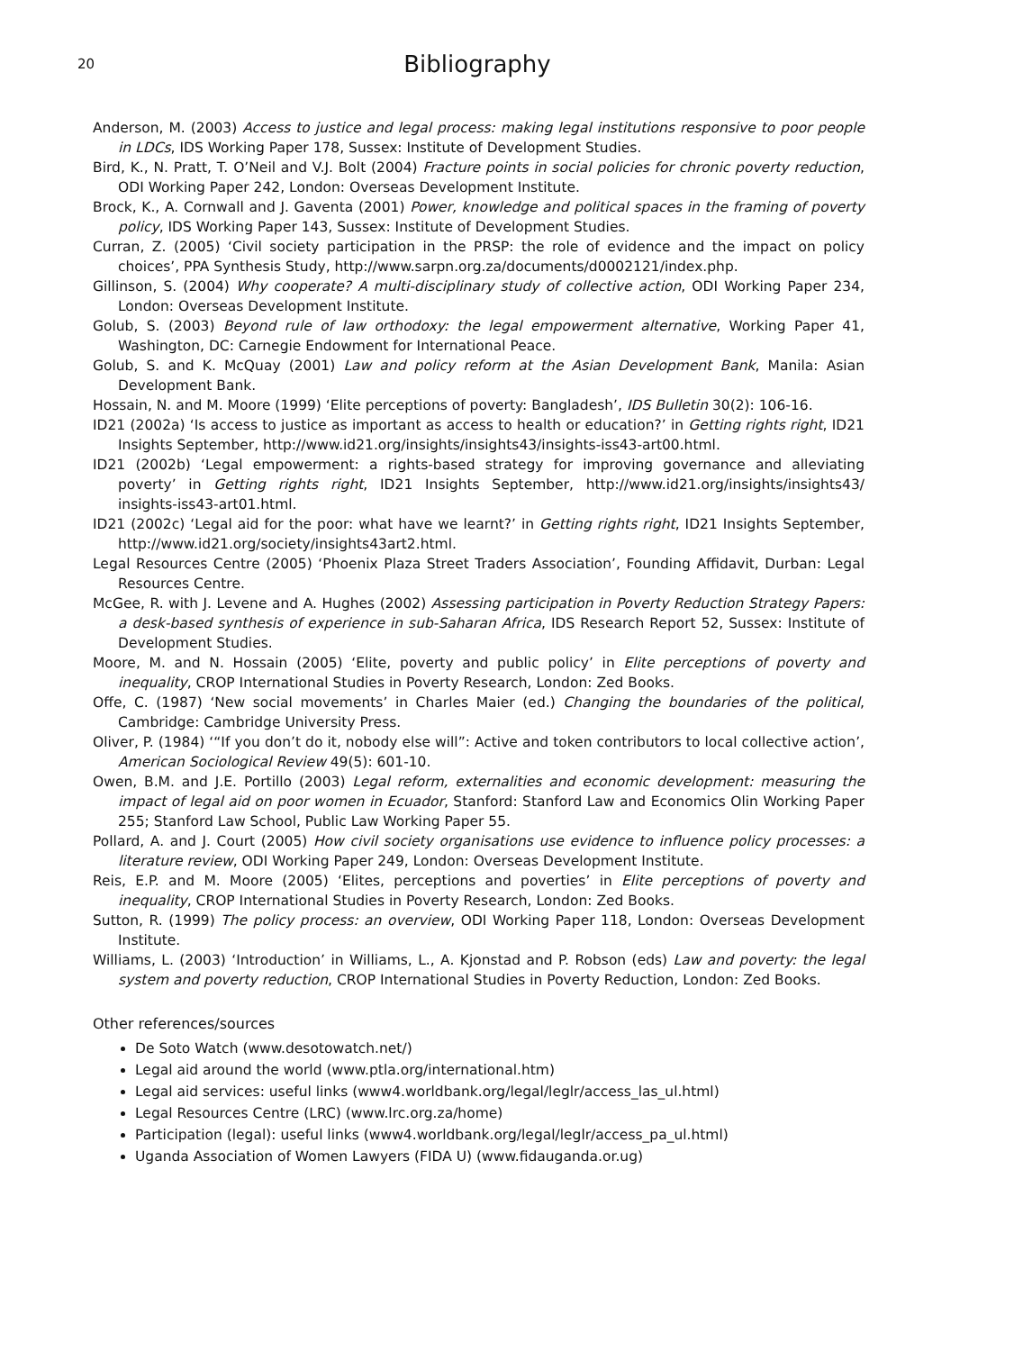20
Bibliography
Anderson, M. (2003) Access to justice and legal process: making legal institutions responsive to poor people in LDCs, IDS Working Paper 178, Sussex: Institute of Development Studies.
Bird, K., N. Pratt, T. O’Neil and V.J. Bolt (2004) Fracture points in social policies for chronic poverty reduction, ODI Working Paper 242, London: Overseas Development Institute.
Brock, K., A. Cornwall and J. Gaventa (2001) Power, knowledge and political spaces in the framing of poverty policy, IDS Working Paper 143, Sussex: Institute of Development Studies.
Curran, Z. (2005) ‘Civil society participation in the PRSP: the role of evidence and the impact on policy choices’, PPA Synthesis Study, http://www.sarpn.org.za/documents/d0002121/index.php.
Gillinson, S. (2004) Why cooperate? A multi-disciplinary study of collective action, ODI Working Paper 234, London: Overseas Development Institute.
Golub, S. (2003) Beyond rule of law orthodoxy: the legal empowerment alternative, Working Paper 41, Washington, DC: Carnegie Endowment for International Peace.
Golub, S. and K. McQuay (2001) Law and policy reform at the Asian Development Bank, Manila: Asian Development Bank.
Hossain, N. and M. Moore (1999) ‘Elite perceptions of poverty: Bangladesh’, IDS Bulletin 30(2): 106-16.
ID21 (2002a) ‘Is access to justice as important as access to health or education?’ in Getting rights right, ID21 Insights September, http://www.id21.org/insights/insights43/insights-iss43-art00.html.
ID21 (2002b) ‘Legal empowerment: a rights-based strategy for improving governance and alleviating poverty’ in Getting rights right, ID21 Insights September, http://www.id21.org/insights/insights43/ insights-iss43-art01.html.
ID21 (2002c) ‘Legal aid for the poor: what have we learnt?’ in Getting rights right, ID21 Insights September, http://www.id21.org/society/insights43art2.html.
Legal Resources Centre (2005) ‘Phoenix Plaza Street Traders Association’, Founding Affidavit, Durban: Legal Resources Centre.
McGee, R. with J. Levene and A. Hughes (2002) Assessing participation in Poverty Reduction Strategy Papers: a desk-based synthesis of experience in sub-Saharan Africa, IDS Research Report 52, Sussex: Institute of Development Studies.
Moore, M. and N. Hossain (2005) ‘Elite, poverty and public policy’ in Elite perceptions of poverty and inequality, CROP International Studies in Poverty Research, London: Zed Books.
Offe, C. (1987) ‘New social movements’ in Charles Maier (ed.) Changing the boundaries of the political, Cambridge: Cambridge University Press.
Oliver, P. (1984) ‘“If you don’t do it, nobody else will”: Active and token contributors to local collective action’, American Sociological Review 49(5): 601-10.
Owen, B.M. and J.E. Portillo (2003) Legal reform, externalities and economic development: measuring the impact of legal aid on poor women in Ecuador, Stanford: Stanford Law and Economics Olin Working Paper 255; Stanford Law School, Public Law Working Paper 55.
Pollard, A. and J. Court (2005) How civil society organisations use evidence to influence policy processes: a literature review, ODI Working Paper 249, London: Overseas Development Institute.
Reis, E.P. and M. Moore (2005) ‘Elites, perceptions and poverties’ in Elite perceptions of poverty and inequality, CROP International Studies in Poverty Research, London: Zed Books.
Sutton, R. (1999) The policy process: an overview, ODI Working Paper 118, London: Overseas Development Institute.
Williams, L. (2003) ‘Introduction’ in Williams, L., A. Kjonstad and P. Robson (eds) Law and poverty: the legal system and poverty reduction, CROP International Studies in Poverty Reduction, London: Zed Books.
Other references/sources
De Soto Watch (www.desotowatch.net/)
Legal aid around the world (www.ptla.org/international.htm)
Legal aid services: useful links (www4.worldbank.org/legal/leglr/access_las_ul.html)
Legal Resources Centre (LRC) (www.lrc.org.za/home)
Participation (legal): useful links (www4.worldbank.org/legal/leglr/access_pa_ul.html)
Uganda Association of Women Lawyers (FIDA U) (www.fidauganda.or.ug)